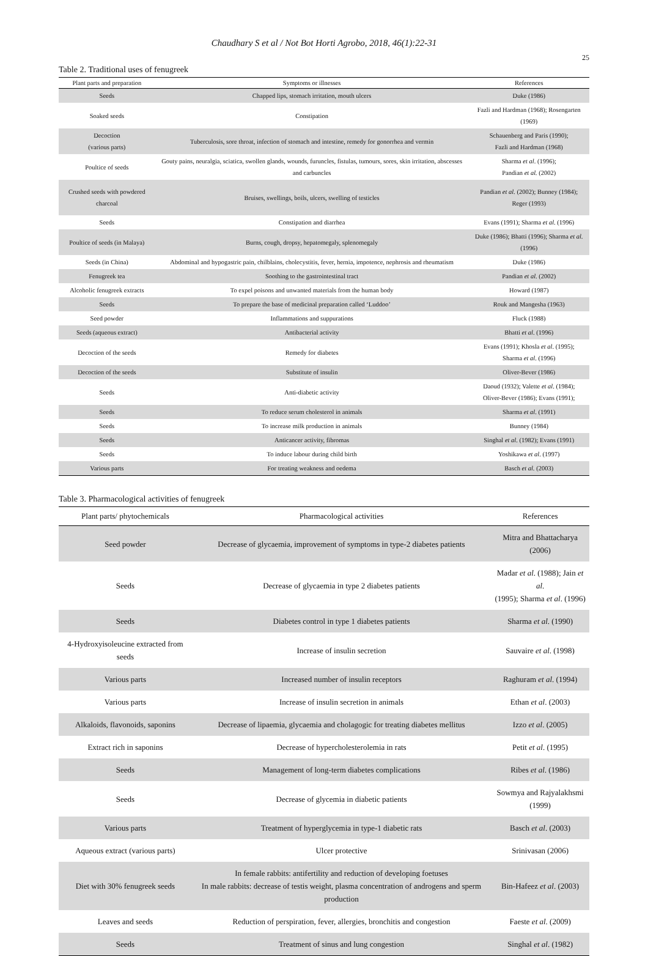Chaudhary S et al / Not Bot Horti Agrobo, 2018, 46(1):22-31
25
Table 2. Traditional uses of fenugreek
| Plant parts and preparation | Symptoms or illnesses | References |
| --- | --- | --- |
| Seeds | Chapped lips, stomach irritation, mouth ulcers | Duke (1986) |
| Soaked seeds | Constipation | Fazli and Hardman (1968); Rosengarten (1969) |
| Decoction (various parts) | Tuberculosis, sore throat, infection of stomach and intestine, remedy for gonorrhea and vermin | Schauenberg and Paris (1990); Fazli and Hardman (1968) |
| Poultice of seeds | Gouty pains, neuralgia, sciatica, swollen glands, wounds, furuncles, fistulas, tumours, sores, skin irritation, abscesses and carbuncles | Sharma et al . (1996); Pandian et al. (2002) |
| Crushed seeds with powdered charcoal | Bruises, swellings, boils, ulcers, swelling of testicles | Pandian et al. (2002); Bunney (1984); Reger (1993) |
| Seeds | Constipation and diarrhea | Evans (1991); Sharma et al . (1996) |
| Poultice of seeds (in Malaya) | Burns, cough, dropsy, hepatomegaly, splenomegaly | Duke (1986); Bhatti (1996); Sharma et al . (1996) |
| Seeds (in China) | Abdominal and hypogastric pain, chilblains, cholecystitis, fever, hernia, impotence, nephrosis and rheumatism | Duke (1986) |
| Fenugreek tea | Soothing to the gastrointestinal tract | Pandian et al . (2002) |
| Alcoholic fenugreek extracts | To expel poisons and unwanted materials from the human body | Howard (1987) |
| Seeds | To prepare the base of medicinal preparation called ‘Luddoo’ | Rouk and Mangesha (1963) |
| Seed powder | Inflammations and suppurations | Fluck (1988) |
| Seeds (aqueous extract) | Antibacterial activity | Bhatti et al . (1996) |
| Decoction of the seeds | Remedy for diabetes | Evans (1991); Khosla et al . (1995); Sharma et al . (1996) |
| Decoction of the seeds | Substitute of insulin | Oliver-Bever (1986) |
| Seeds | Anti-diabetic activity | Daoud (1932); Valette et al . (1984); Oliver-Bever (1986); Evans (1991); |
| Seeds | To reduce serum cholesterol in animals | Sharma et al . (1991) |
| Seeds | To increase milk production in animals | Bunney (1984) |
| Seeds | Anticancer activity, fibromas | Singhal et al . (1982); Evans (1991) |
| Seeds | To induce labour during child birth | Yoshikawa et al . (1997) |
| Various parts | For treating weakness and oedema | Basch et al. (2003) |
Table 3. Pharmacological activities of fenugreek
| Plant parts/ phytochemicals | Pharmacological activities | References |
| --- | --- | --- |
| Seed powder | Decrease of glycaemia, improvement of symptoms in type-2 diabetes patients | Mitra and Bhattacharya (2006) |
| Seeds | Decrease of glycaemia in type 2 diabetes patients | Madar et al . (1988); Jain et al . (1995); Sharma et al . (1996) |
| Seeds | Diabetes control in type 1 diabetes patients | Sharma et al . (1990) |
| 4-Hydroxyisoleucine extracted from seeds | Increase of insulin secretion | Sauvaire et al . (1998) |
| Various parts | Increased number of insulin receptors | Raghuram et al . (1994) |
| Various parts | Increase of insulin secretion in animals | Ethan et al . (2003) |
| Alkaloids, flavonoids, saponins | Decrease of lipaemia, glycaemia and cholagogic for treating diabetes mellitus | Izzo et al . (2005) |
| Extract rich in saponins | Decrease of hypercholesterolemia in rats | Petit et al . (1995) |
| Seeds | Management of long-term diabetes complications | Ribes et al . (1986) |
| Seeds | Decrease of glycemia in diabetic patients | Sowmya and Rajyalakhsmi (1999) |
| Various parts | Treatment of hyperglycemia in type-1 diabetic rats | Basch et al . (2003) |
| Aqueous extract (various parts) | Ulcer protective | Srinivasan (2006) |
| Diet with 30% fenugreek seeds | In female rabbits: antifertility and reduction of developing foetuses In male rabbits: decrease of testis weight, plasma concentration of androgens and sperm production | Bin-Hafeez et al . (2003) |
| Leaves and seeds | Reduction of perspiration, fever, allergies, bronchitis and congestion | Faeste et al . (2009) |
| Seeds | Treatment of sinus and lung congestion | Singhal et al . (1982) |